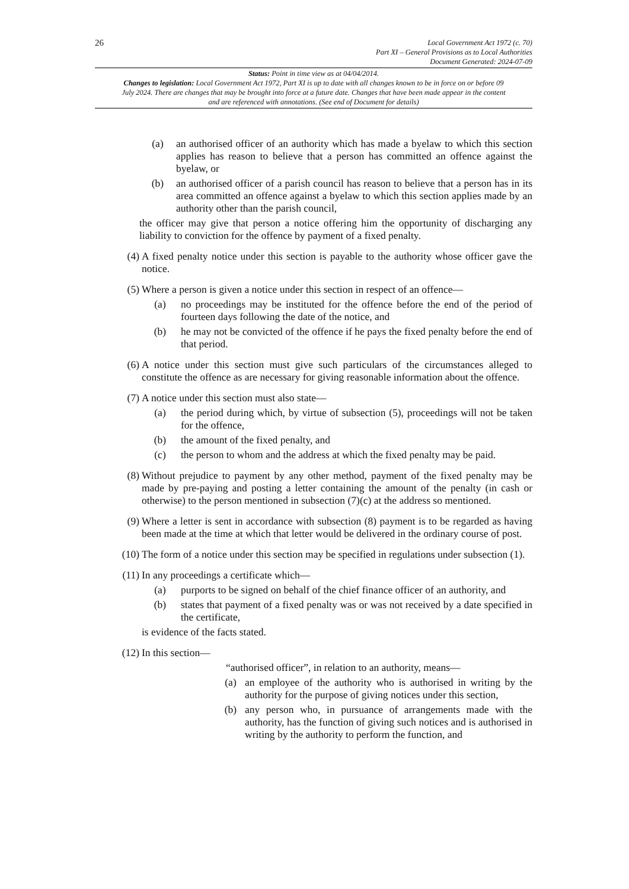26
Local Government Act 1972 (c. 70)
Part XI – General Provisions as to Local Authorities
Document Generated: 2024-07-09
Status: Point in time view as at 04/04/2014.
Changes to legislation: Local Government Act 1972, Part XI is up to date with all changes known to be in force on or before 09 July 2024. There are changes that may be brought into force at a future date. Changes that have been made appear in the content and are referenced with annotations. (See end of Document for details)
(a) an authorised officer of an authority which has made a byelaw to which this section applies has reason to believe that a person has committed an offence against the byelaw, or
(b) an authorised officer of a parish council has reason to believe that a person has in its area committed an offence against a byelaw to which this section applies made by an authority other than the parish council,
the officer may give that person a notice offering him the opportunity of discharging any liability to conviction for the offence by payment of a fixed penalty.
(4) A fixed penalty notice under this section is payable to the authority whose officer gave the notice.
(5) Where a person is given a notice under this section in respect of an offence—
(a) no proceedings may be instituted for the offence before the end of the period of fourteen days following the date of the notice, and
(b) he may not be convicted of the offence if he pays the fixed penalty before the end of that period.
(6) A notice under this section must give such particulars of the circumstances alleged to constitute the offence as are necessary for giving reasonable information about the offence.
(7) A notice under this section must also state—
(a) the period during which, by virtue of subsection (5), proceedings will not be taken for the offence,
(b) the amount of the fixed penalty, and
(c) the person to whom and the address at which the fixed penalty may be paid.
(8) Without prejudice to payment by any other method, payment of the fixed penalty may be made by pre-paying and posting a letter containing the amount of the penalty (in cash or otherwise) to the person mentioned in subsection (7)(c) at the address so mentioned.
(9) Where a letter is sent in accordance with subsection (8) payment is to be regarded as having been made at the time at which that letter would be delivered in the ordinary course of post.
(10) The form of a notice under this section may be specified in regulations under subsection (1).
(11) In any proceedings a certificate which—
(a) purports to be signed on behalf of the chief finance officer of an authority, and
(b) states that payment of a fixed penalty was or was not received by a date specified in the certificate,
is evidence of the facts stated.
(12) In this section—
“authorised officer”, in relation to an authority, means—
(a) an employee of the authority who is authorised in writing by the authority for the purpose of giving notices under this section,
(b) any person who, in pursuance of arrangements made with the authority, has the function of giving such notices and is authorised in writing by the authority to perform the function, and